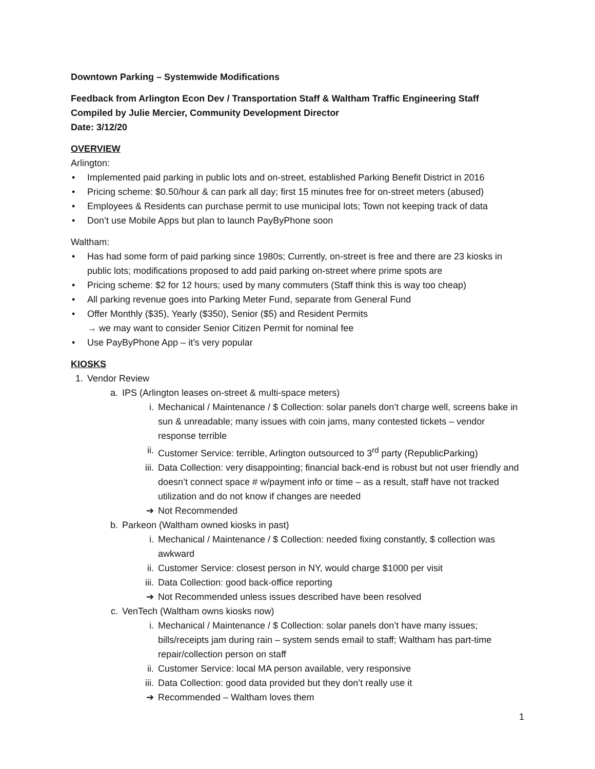Downtown Parking – Systemwide Modifications
Feedback from Arlington Econ Dev / Transportation Staff & Waltham Traffic Engineering Staff
Compiled by Julie Mercier, Community Development Director
Date: 3/12/20
OVERVIEW
Arlington:
• Implemented paid parking in public lots and on-street, established Parking Benefit District in 2016
• Pricing scheme: $0.50/hour & can park all day; first 15 minutes free for on-street meters (abused)
• Employees & Residents can purchase permit to use municipal lots; Town not keeping track of data
• Don’t use Mobile Apps but plan to launch PayByPhone soon
Waltham:
• Has had some form of paid parking since 1980s; Currently, on-street is free and there are 23 kiosks in public lots; modifications proposed to add paid parking on-street where prime spots are
• Pricing scheme: $2 for 12 hours; used by many commuters (Staff think this is way too cheap)
• All parking revenue goes into Parking Meter Fund, separate from General Fund
• Offer Monthly ($35), Yearly ($350), Senior ($5) and Resident Permits
→ we may want to consider Senior Citizen Permit for nominal fee
• Use PayByPhone App – it’s very popular
KIOSKS
1. Vendor Review
a. IPS (Arlington leases on-street & multi-space meters)
i. Mechanical / Maintenance / $ Collection: solar panels don’t charge well, screens bake in sun & unreadable; many issues with coin jams, many contested tickets – vendor response terrible
ii. Customer Service: terrible, Arlington outsourced to 3<sup>rd</sup> party (RepublicParking)
iii. Data Collection: very disappointing; financial back-end is robust but not user friendly and doesn’t connect space # w/payment info or time – as a result, staff have not tracked utilization and do not know if changes are needed
➔ Not Recommended
b. Parkeon (Waltham owned kiosks in past)
i. Mechanical / Maintenance / $ Collection: needed fixing constantly, $ collection was awkward
ii. Customer Service: closest person in NY, would charge $1000 per visit
iii. Data Collection: good back-office reporting
➔ Not Recommended unless issues described have been resolved
c. VenTech (Waltham owns kiosks now)
i. Mechanical / Maintenance / $ Collection: solar panels don’t have many issues; bills/receipts jam during rain – system sends email to staff; Waltham has part-time repair/collection person on staff
ii. Customer Service: local MA person available, very responsive
iii. Data Collection: good data provided but they don’t really use it
➔ Recommended – Waltham loves them
1